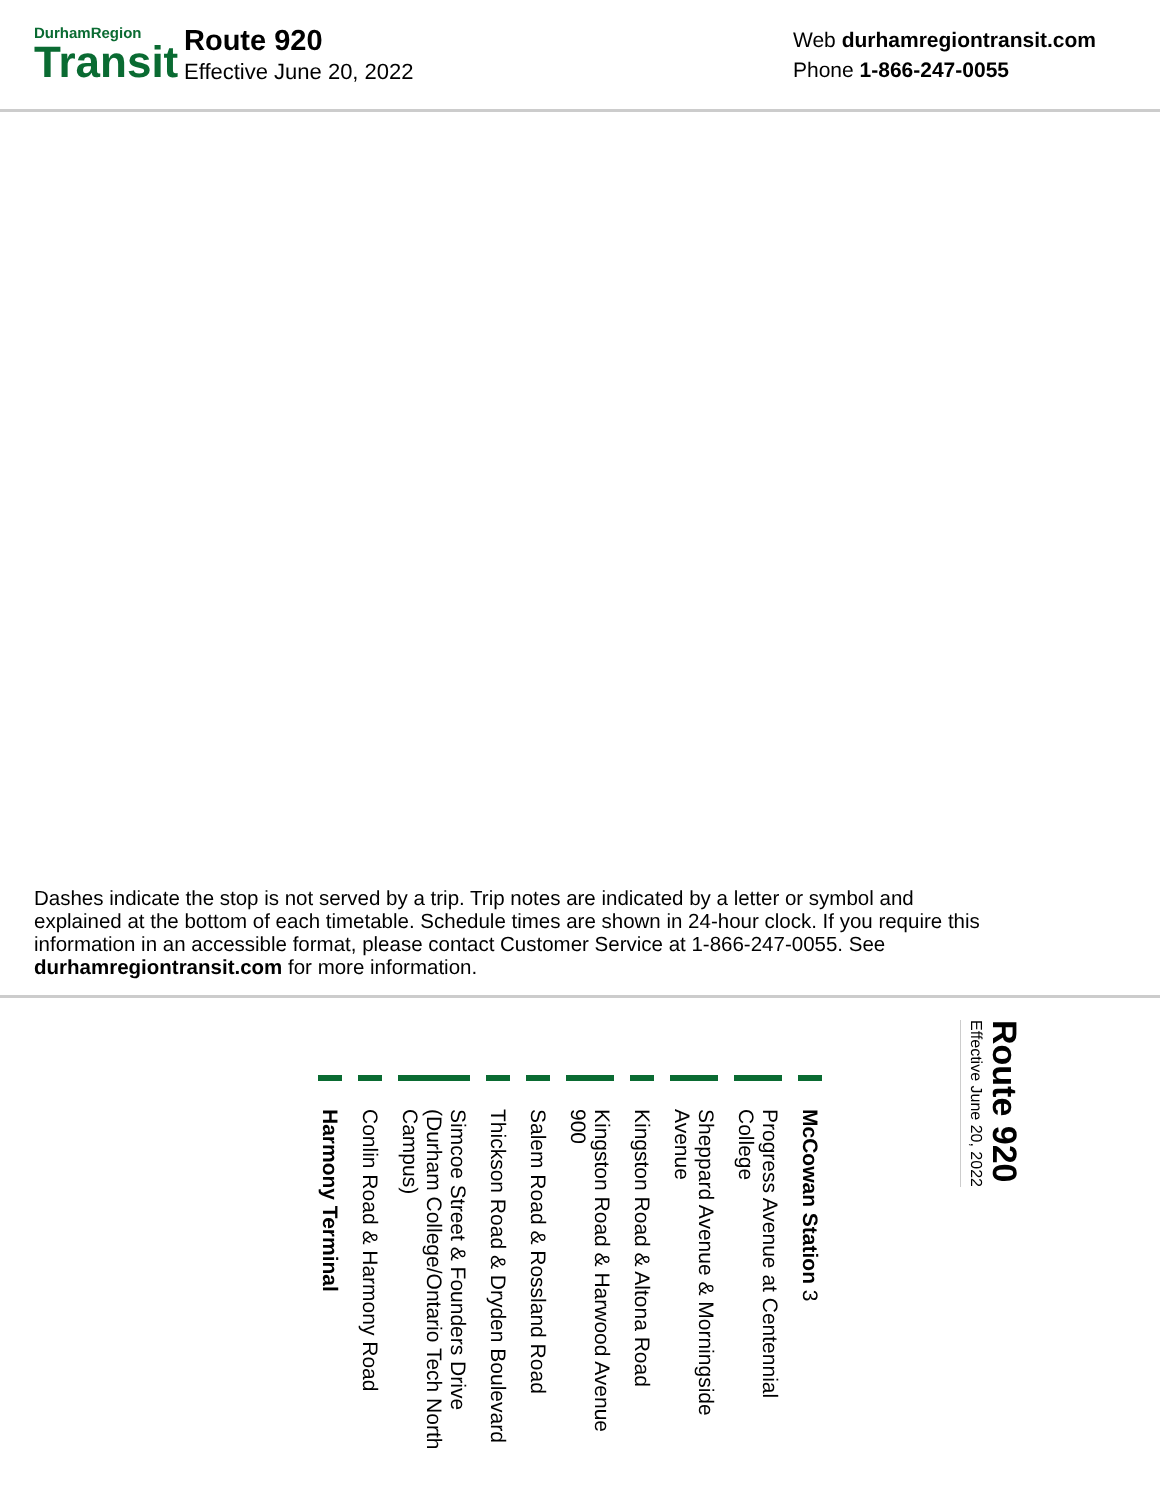DurhamRegion
Transit
Route 920
Effective June 20, 2022
Web durhamregiontransit.com
Phone 1-866-247-0055
Dashes indicate the stop is not served by a trip. Trip notes are indicated by a letter or symbol and explained at the bottom of each timetable. Schedule times are shown in 24-hour clock. If you require this information in an accessible format, please contact Customer Service at 1-866-247-0055. See durhamregiontransit.com for more information.
Route 920
Effective June 20, 2022
McCowan Station 3
Progress Avenue at Centennial College
Sheppard Avenue & Morningside Avenue
Kingston Road & Altona Road
Kingston Road & Harwood Avenue 900
Salem Road & Rossland Road
Thickson Road & Dryden Boulevard
Simcoe Street & Founders Drive (Durham College/Ontario Tech North Campus)
Conlin Road & Harmony Road
Harmony Terminal